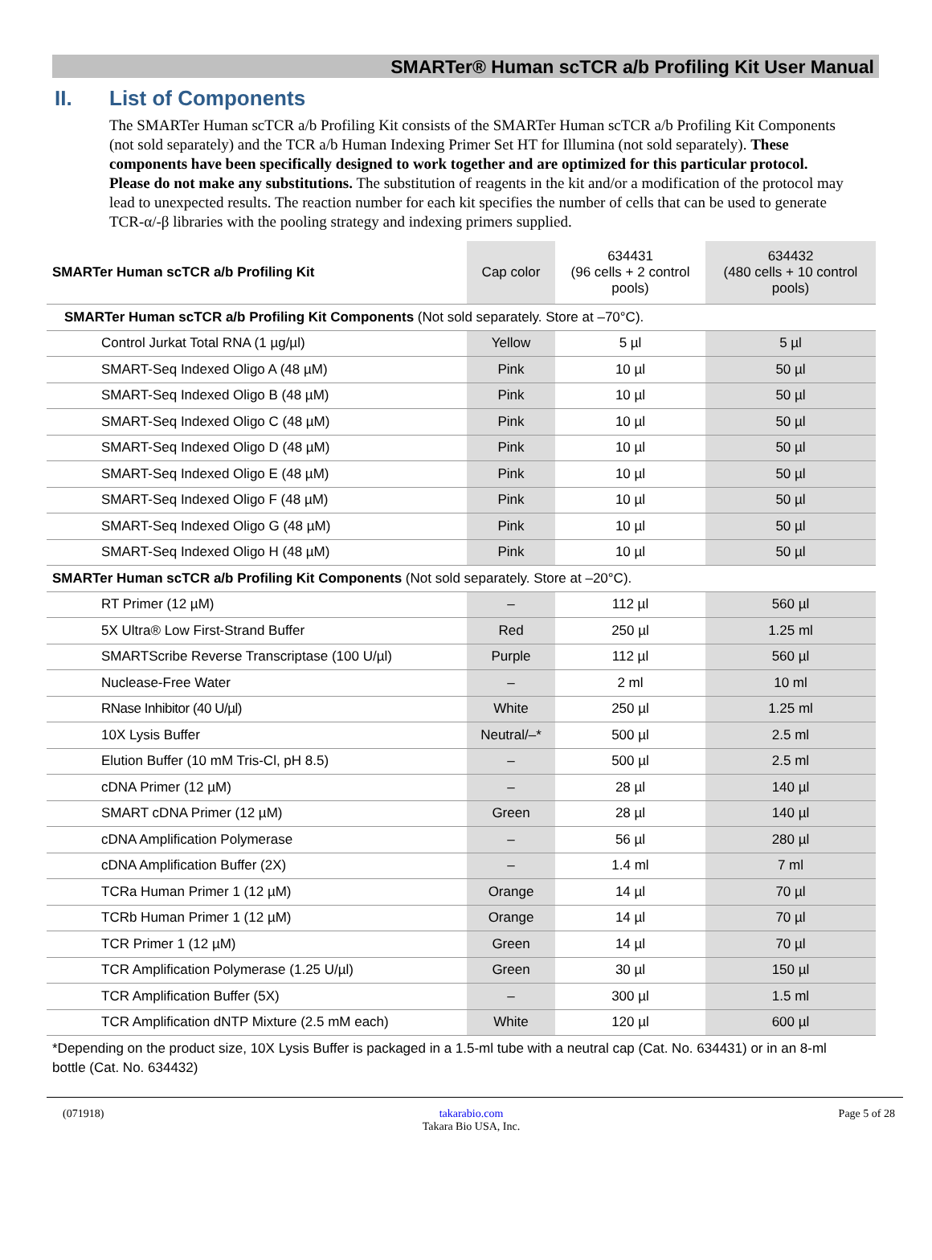SMARTer® Human scTCR a/b Profiling Kit User Manual
II. List of Components
The SMARTer Human scTCR a/b Profiling Kit consists of the SMARTer Human scTCR a/b Profiling Kit Components (not sold separately) and the TCR a/b Human Indexing Primer Set HT for Illumina (not sold separately). These components have been specifically designed to work together and are optimized for this particular protocol. Please do not make any substitutions. The substitution of reagents in the kit and/or a modification of the protocol may lead to unexpected results. The reaction number for each kit specifies the number of cells that can be used to generate TCR-α/-β libraries with the pooling strategy and indexing primers supplied.
| SMARTer Human scTCR a/b Profiling Kit | Cap color | 634431 (96 cells + 2 control pools) | 634432 (480 cells + 10 control pools) |
| --- | --- | --- | --- |
| SMARTer Human scTCR a/b Profiling Kit Components (Not sold separately. Store at –70°C). | | | |
| Control Jurkat Total RNA (1 µg/µl) | Yellow | 5 µl | 5 µl |
| SMART-Seq Indexed Oligo A (48 µM) | Pink | 10 µl | 50 µl |
| SMART-Seq Indexed Oligo B (48 µM) | Pink | 10 µl | 50 µl |
| SMART-Seq Indexed Oligo C (48 µM) | Pink | 10 µl | 50 µl |
| SMART-Seq Indexed Oligo D (48 µM) | Pink | 10 µl | 50 µl |
| SMART-Seq Indexed Oligo E (48 µM) | Pink | 10 µl | 50 µl |
| SMART-Seq Indexed Oligo F (48 µM) | Pink | 10 µl | 50 µl |
| SMART-Seq Indexed Oligo G (48 µM) | Pink | 10 µl | 50 µl |
| SMART-Seq Indexed Oligo H (48 µM) | Pink | 10 µl | 50 µl |
| SMARTer Human scTCR a/b Profiling Kit Components (Not sold separately. Store at –20°C). | | | |
| RT Primer (12 µM) | – | 112 µl | 560 µl |
| 5X Ultra® Low First-Strand Buffer | Red | 250 µl | 1.25 ml |
| SMARTScribe Reverse Transcriptase (100 U/µl) | Purple | 112 µl | 560 µl |
| Nuclease-Free Water | – | 2 ml | 10 ml |
| RNase Inhibitor (40 U/µl) | White | 250 µl | 1.25 ml |
| 10X Lysis Buffer | Neutral/–* | 500 µl | 2.5 ml |
| Elution Buffer (10 mM Tris-Cl, pH 8.5) | – | 500 µl | 2.5 ml |
| cDNA Primer (12 µM) | – | 28 µl | 140 µl |
| SMART cDNA Primer (12 µM) | Green | 28 µl | 140 µl |
| cDNA Amplification Polymerase | – | 56 µl | 280 µl |
| cDNA Amplification Buffer (2X) | – | 1.4 ml | 7 ml |
| TCRa Human Primer 1 (12 µM) | Orange | 14 µl | 70 µl |
| TCRb Human Primer 1 (12 µM) | Orange | 14 µl | 70 µl |
| TCR Primer 1 (12 µM) | Green | 14 µl | 70 µl |
| TCR Amplification Polymerase (1.25 U/µl) | Green | 30 µl | 150 µl |
| TCR Amplification Buffer (5X) | – | 300 µl | 1.5 ml |
| TCR Amplification dNTP Mixture (2.5 mM each) | White | 120 µl | 600 µl |
*Depending on the product size, 10X Lysis Buffer is packaged in a 1.5-ml tube with a neutral cap (Cat. No. 634431) or in an 8-ml bottle (Cat. No. 634432)
(071918) takarabio.com
Takara Bio USA, Inc.
Page 5 of 28